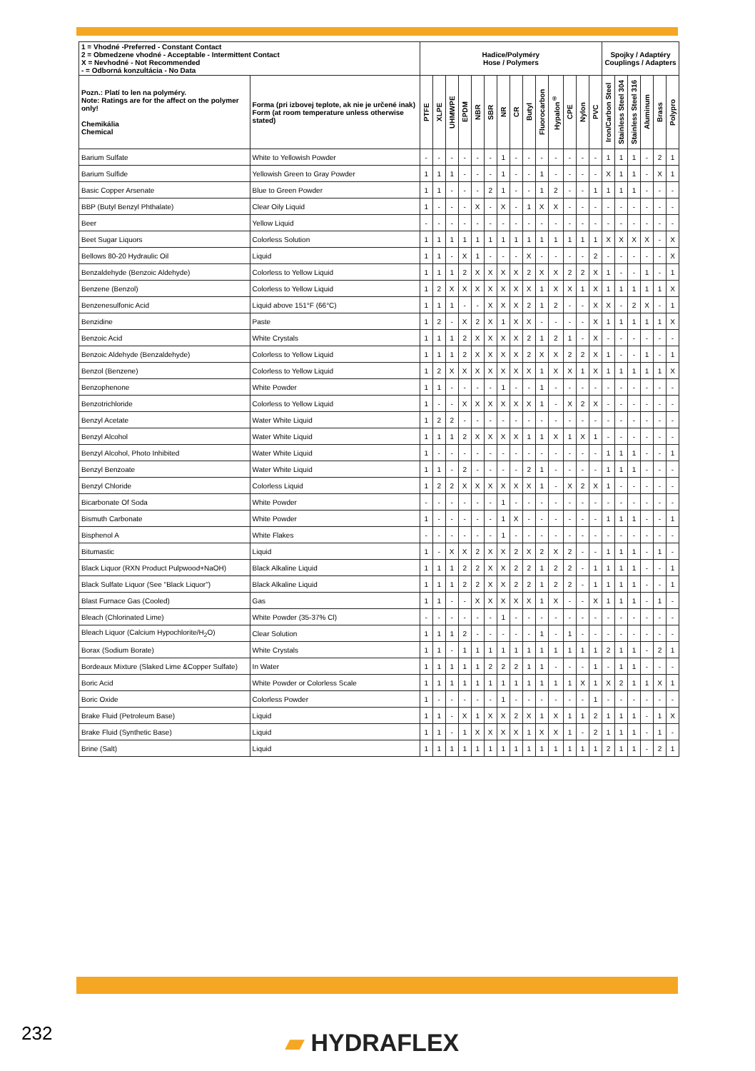| 1 = Vhodné -Preferred - Constant Contact 2 = Obmedzene vhodné - Acceptable - Intermittent Contact X = Nevhodné - Not Recommended - = Odborná konzultácia - No Data | | Hadice/Polyméry Hose / Polymers | | | | | | | | | | | | | | Spojky / Adaptéry Couplings / Adapters | | | | | |
| --- | --- | --- | --- | --- | --- | --- | --- | --- | --- | --- | --- | --- | --- | --- | --- | --- | --- | --- | --- | --- | --- |
| Pozn.: Platí to len na polyméry. Note: Ratings are for the affect on the polymer only! Chemikália Chemical | Forma (pri izbovej teplote, ak nie je určené inak) Form (at room temperature unless otherwise stated) | PTFE | XLPE | UHMWPE | EPDM | NBR | SBR | NR | CR | Butyl | Fluorocarbon | Hypalon<sup>®</sup> | CPE | Nylon | PVC | Iron/Carbon Steel | Stainless Steel 304 | Stainless Steel 316 | Aluminum | Brass | Polypro |
| Barium Sulfate | White to Yellowish Powder | - | - | - | - | - | - | 1 | - | - | - | - | - | - | - | 1 | 1 | 1 | - | 2 | 1 |
| Barium Sulfide | Yellowish Green to Gray Powder | 1 | 1 | 1 | - | - | - | 1 | - | - | 1 | - | - | - | - | X | 1 | 1 | - | X | 1 |
| Basic Copper Arsenate | Blue to Green Powder | 1 | 1 | - | - | - | 2 | 1 | - | - | 1 | 2 | - | - | 1 | 1 | 1 | 1 | - | - | - |
| BBP (Butyl Benzyl Phthalate) | Clear Oily Liquid | 1 | - | - | - | X | - | X | - | 1 | X | X | - | - | - | - | - | - | - | - | - |
| Beer | Yellow Liquid | - | - | - | - | - | - | - | - | - | - | - | - | - | - | - | - | - | - | - | - |
| Beet Sugar Liquors | Colorless Solution | 1 | 1 | 1 | 1 | 1 | 1 | 1 | 1 | 1 | 1 | 1 | 1 | 1 | 1 | X | X | X | X | - | X |
| Bellows 80-20 Hydraulic Oil | Liquid | 1 | 1 | - | X | 1 | - | - | - | X | - | - | - | - | 2 | - | - | - | - | - | X |
| Benzaldehyde (Benzoic Aldehyde) | Colorless to Yellow Liquid | 1 | 1 | 1 | 2 | X | X | X | X | 2 | X | X | 2 | 2 | X | 1 | - | - | 1 | - | 1 |
| Benzene (Benzol) | Colorless to Yellow Liquid | 1 | 2 | X | X | X | X | X | X | X | 1 | X | X | 1 | X | 1 | 1 | 1 | 1 | 1 | X |
| Benzenesulfonic Acid | Liquid above 151°F (66°C) | 1 | 1 | 1 | - | - | X | X | X | 2 | 1 | 2 | - | - | X | X | - | 2 | X | - | 1 |
| Benzidine | Paste | 1 | 2 | - | X | 2 | X | 1 | X | X | - | - | - | - | X | 1 | 1 | 1 | 1 | 1 | X |
| Benzoic Acid | White Crystals | 1 | 1 | 1 | 2 | X | X | X | X | 2 | 1 | 2 | 1 | - | X | - | - | - | - | - | - |
| Benzoic Aldehyde (Benzaldehyde) | Colorless to Yellow Liquid | 1 | 1 | 1 | 2 | X | X | X | X | 2 | X | X | 2 | 2 | X | 1 | - | - | 1 | - | 1 |
| Benzol (Benzene) | Colorless to Yellow Liquid | 1 | 2 | X | X | X | X | X | X | X | 1 | X | X | 1 | X | 1 | 1 | 1 | 1 | 1 | X |
| Benzophenone | White Powder | 1 | 1 | - | - | - | - | 1 | - | - | 1 | - | - | - | - | - | - | - | - | - | - |
| Benzotrichloride | Colorless to Yellow Liquid | 1 | - | - | X | X | X | X | X | X | 1 | - | X | 2 | X | - | - | - | - | - | - |
| Benzyl Acetate | Water White Liquid | 1 | 2 | 2 | - | - | - | - | - | - | - | - | - | - | - | - | - | - | - | - | - |
| Benzyl Alcohol | Water White Liquid | 1 | 1 | 1 | 2 | X | X | X | X | 1 | 1 | X | 1 | X | 1 | - | - | - | - | - | - |
| Benzyl Alcohol, Photo Inhibited | Water White Liquid | 1 | - | - | - | - | - | - | - | - | - | - | - | - | - | 1 | 1 | 1 | - | - | 1 |
| Benzyl Benzoate | Water White Liquid | 1 | 1 | - | 2 | - | - | - | - | 2 | 1 | - | - | - | - | 1 | 1 | 1 | - | - | - |
| Benzyl Chloride | Colorless Liquid | 1 | 2 | 2 | X | X | X | X | X | X | 1 | - | X | 2 | X | 1 | - | - | - | - | - |
| Bicarbonate Of Soda | White Powder | - | - | - | - | - | - | 1 | - | - | - | - | - | - | - | - | - | - | - | - | - |
| Bismuth Carbonate | White Powder | 1 | - | - | - | - | - | 1 | X | - | - | - | - | - | - | 1 | 1 | 1 | - | - | 1 |
| Bisphenol A | White Flakes | - | - | - | - | - | - | 1 | - | - | - | - | - | - | - | - | - | - | - | - | - |
| Bitumastic | Liquid | 1 | - | X | X | 2 | X | X | 2 | X | 2 | X | 2 | - | - | 1 | 1 | 1 | - | 1 | - |
| Black Liquor (RXN Product Pulpwood+NaOH) | Black Alkaline Liquid | 1 | 1 | 1 | 2 | 2 | X | X | 2 | 2 | 1 | 2 | 2 | - | 1 | 1 | 1 | 1 | - | - | 1 |
| Black Sulfate Liquor (See "Black Liquor") | Black Alkaline Liquid | 1 | 1 | 1 | 2 | 2 | X | X | 2 | 2 | 1 | 2 | 2 | - | 1 | 1 | 1 | 1 | - | - | 1 |
| Blast Furnace Gas (Cooled) | Gas | 1 | 1 | - | - | X | X | X | X | X | 1 | X | - | - | X | 1 | 1 | 1 | - | 1 | - |
| Bleach (Chlorinated Lime) | White Powder (35-37% Cl) | - | - | - | - | - | - | 1 | - | - | - | - | - | - | - | - | - | - | - | - | - |
| Bleach Liquor (Calcium Hypochlorite/H<sub>2</sub>O) | Clear Solution | 1 | 1 | 1 | 2 | - | - | - | - | - | 1 | - | 1 | - | - | - | - | - | - | - | - |
| Borax (Sodium Borate) | White Crystals | 1 | 1 | - | 1 | 1 | 1 | 1 | 1 | 1 | 1 | 1 | 1 | 1 | 1 | 2 | 1 | 1 | - | 2 | 1 |
| Bordeaux Mixture (Slaked Lime &Copper Sulfate) | In Water | 1 | 1 | 1 | 1 | 1 | 2 | 2 | 2 | 1 | 1 | - | - | - | 1 | - | 1 | 1 | - | - | - |
| Boric Acid | White Powder or Colorless Scale | 1 | 1 | 1 | 1 | 1 | 1 | 1 | 1 | 1 | 1 | 1 | 1 | X | 1 | X | 2 | 1 | 1 | X | 1 |
| Boric Oxide | Colorless Powder | 1 | - | - | - | - | - | 1 | - | - | - | - | - | - | 1 | - | - | - | - | - | - |
| Brake Fluid (Petroleum Base) | Liquid | 1 | 1 | - | X | 1 | X | X | 2 | X | 1 | X | 1 | 1 | 2 | 1 | 1 | 1 | - | 1 | X |
| Brake Fluid (Synthetic Base) | Liquid | 1 | 1 | - | 1 | X | X | X | X | 1 | X | X | 1 | - | 2 | 1 | 1 | 1 | - | 1 | - |
| Brine (Salt) | Liquid | 1 | 1 | 1 | 1 | 1 | 1 | 1 | 1 | 1 | 1 | 1 | 1 | 1 | 1 | 2 | 1 | 1 | - | 2 | 1 |
232 ▰ HYDRAFLEX